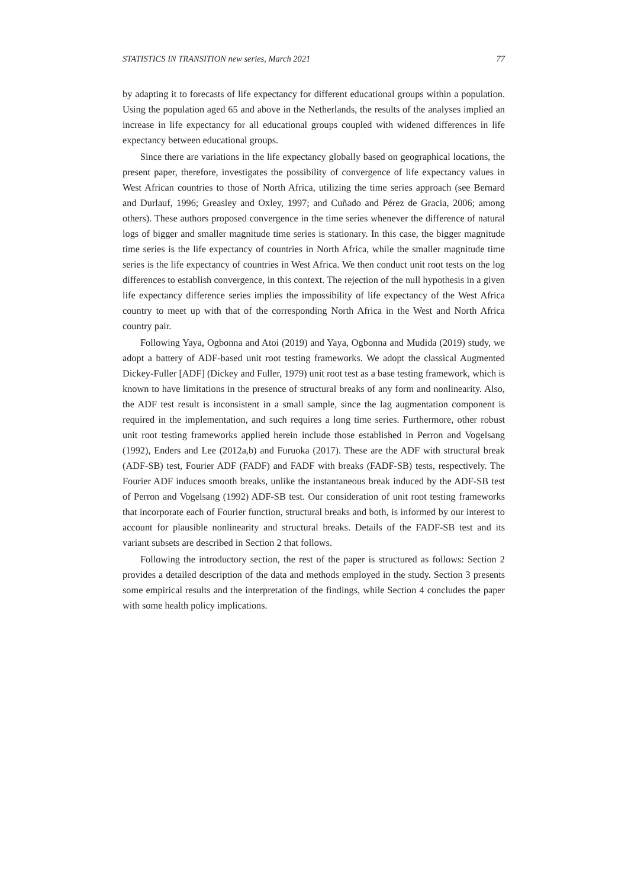STATISTICS IN TRANSITION new series, March 2021 77
by adapting it to forecasts of life expectancy for different educational groups within a population. Using the population aged 65 and above in the Netherlands, the results of the analyses implied an increase in life expectancy for all educational groups coupled with widened differences in life expectancy between educational groups.
Since there are variations in the life expectancy globally based on geographical locations, the present paper, therefore, investigates the possibility of convergence of life expectancy values in West African countries to those of North Africa, utilizing the time series approach (see Bernard and Durlauf, 1996; Greasley and Oxley, 1997; and Cuñado and Pérez de Gracia, 2006; among others). These authors proposed convergence in the time series whenever the difference of natural logs of bigger and smaller magnitude time series is stationary. In this case, the bigger magnitude time series is the life expectancy of countries in North Africa, while the smaller magnitude time series is the life expectancy of countries in West Africa. We then conduct unit root tests on the log differences to establish convergence, in this context. The rejection of the null hypothesis in a given life expectancy difference series implies the impossibility of life expectancy of the West Africa country to meet up with that of the corresponding North Africa in the West and North Africa country pair.
Following Yaya, Ogbonna and Atoi (2019) and Yaya, Ogbonna and Mudida (2019) study, we adopt a battery of ADF-based unit root testing frameworks. We adopt the classical Augmented Dickey-Fuller [ADF] (Dickey and Fuller, 1979) unit root test as a base testing framework, which is known to have limitations in the presence of structural breaks of any form and nonlinearity. Also, the ADF test result is inconsistent in a small sample, since the lag augmentation component is required in the implementation, and such requires a long time series. Furthermore, other robust unit root testing frameworks applied herein include those established in Perron and Vogelsang (1992), Enders and Lee (2012a,b) and Furuoka (2017). These are the ADF with structural break (ADF-SB) test, Fourier ADF (FADF) and FADF with breaks (FADF-SB) tests, respectively. The Fourier ADF induces smooth breaks, unlike the instantaneous break induced by the ADF-SB test of Perron and Vogelsang (1992) ADF-SB test. Our consideration of unit root testing frameworks that incorporate each of Fourier function, structural breaks and both, is informed by our interest to account for plausible nonlinearity and structural breaks. Details of the FADF-SB test and its variant subsets are described in Section 2 that follows.
Following the introductory section, the rest of the paper is structured as follows: Section 2 provides a detailed description of the data and methods employed in the study. Section 3 presents some empirical results and the interpretation of the findings, while Section 4 concludes the paper with some health policy implications.